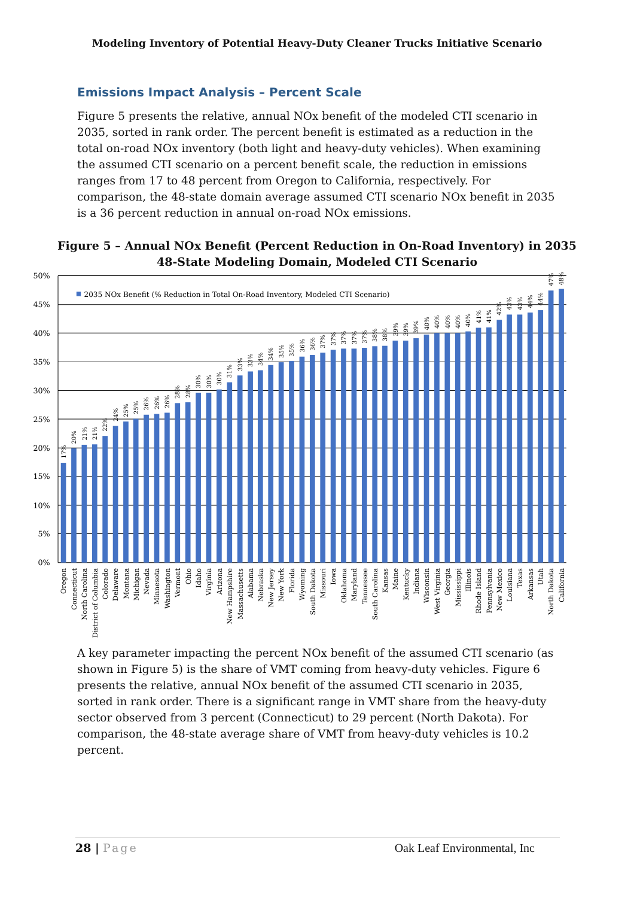Modeling Inventory of Potential Heavy-Duty Cleaner Trucks Initiative Scenario
Emissions Impact Analysis – Percent Scale
Figure 5 presents the relative, annual NOx benefit of the modeled CTI scenario in 2035, sorted in rank order. The percent benefit is estimated as a reduction in the total on-road NOx inventory (both light and heavy-duty vehicles). When examining the assumed CTI scenario on a percent benefit scale, the reduction in emissions ranges from 17 to 48 percent from Oregon to California, respectively. For comparison, the 48-state domain average assumed CTI scenario NOx benefit in 2035 is a 36 percent reduction in annual on-road NOx emissions.
Figure 5 – Annual NOx Benefit (Percent Reduction in On-Road Inventory) in 2035
48-State Modeling Domain, Modeled CTI Scenario
50%
45%
40%
35%
30%
25%
20%
15%
10%
5%
0%
2035 NOx Benefit (% Reduction in Total On-Road Inventory, Modeled CTI Scenario)
17%
20%
21%
21%
22%
24%
25%
25%
26%
26%
26%
28%
28%
30%
30%
30%
31%
33%
33%
34%
34%
35%
35%
36%
36%
37%
37%
37%
37%
37%
38%
38%
39%
39%
39%
40%
40%
40%
40%
40%
41%
41%
42%
43%
43%
44%
44%
47%
48%
Oregon
Connecticut
North Carolina
District of Columbia
Colorado
Delaware
Montana
Michigan
Nevada
Minnesota
Washington
Vermont
Ohio
Idaho
Virginia
Arizona
New Hampshire
Massachusetts
Alabama
Nebraska
New Jersey
New York
Florida
Wyoming
South Dakota
Missouri
Iowa
Oklahoma
Maryland
Tennessee
South Carolina
Kansas
Maine
Kentucky
Indiana
Wisconsin
West Virginia
Georgia
Mississippi
Illinois
Rhode Island
Pennsylvania
New Mexico
Louisiana
Texas
Arkansas
Utah
North Dakota
California
A key parameter impacting the percent NOx benefit of the assumed CTI scenario (as shown in Figure 5) is the share of VMT coming from heavy-duty vehicles. Figure 6 presents the relative, annual NOx benefit of the assumed CTI scenario in 2035, sorted in rank order. There is a significant range in VMT share from the heavy-duty sector observed from 3 percent (Connecticut) to 29 percent (North Dakota). For comparison, the 48-state average share of VMT from heavy-duty vehicles is 10.2 percent.
28 | Page Oak Leaf Environmental, Inc